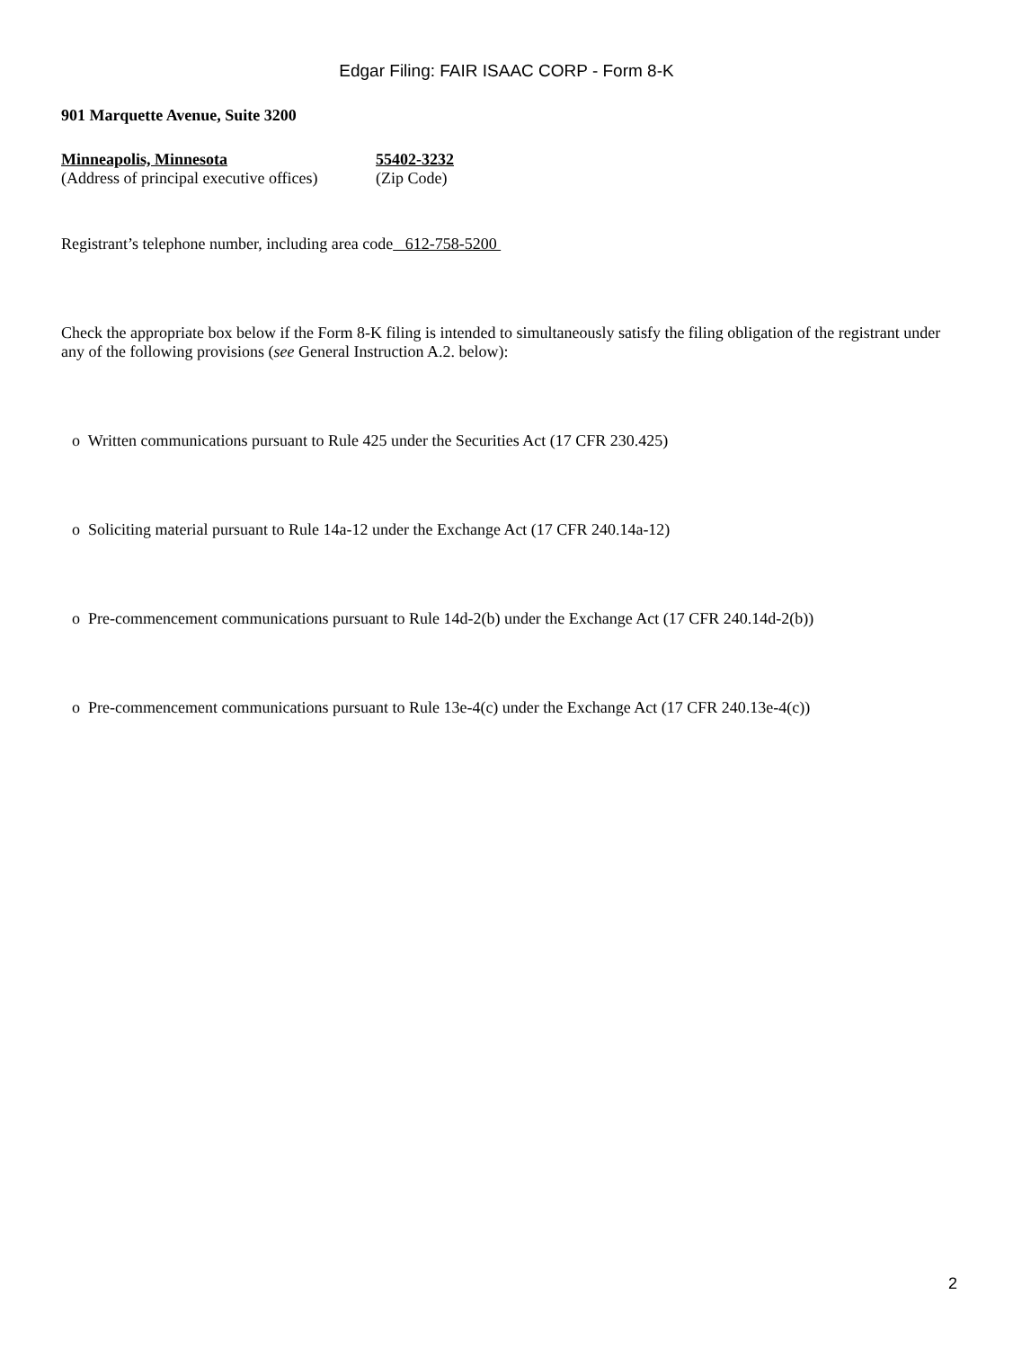Edgar Filing: FAIR ISAAC CORP - Form 8-K
901 Marquette Avenue, Suite 3200
Minneapolis, Minnesota 55402-3232
(Address of principal executive offices)
(Zip Code)
Registrant’s telephone number, including area code 612-758-5200
Check the appropriate box below if the Form 8-K filing is intended to simultaneously satisfy the filing obligation of the registrant under any of the following provisions (see General Instruction A.2. below):
o Written communications pursuant to Rule 425 under the Securities Act (17 CFR 230.425)
o Soliciting material pursuant to Rule 14a-12 under the Exchange Act (17 CFR 240.14a-12)
o Pre-commencement communications pursuant to Rule 14d-2(b) under the Exchange Act (17 CFR 240.14d-2(b))
o Pre-commencement communications pursuant to Rule 13e-4(c) under the Exchange Act (17 CFR 240.13e-4(c))
2